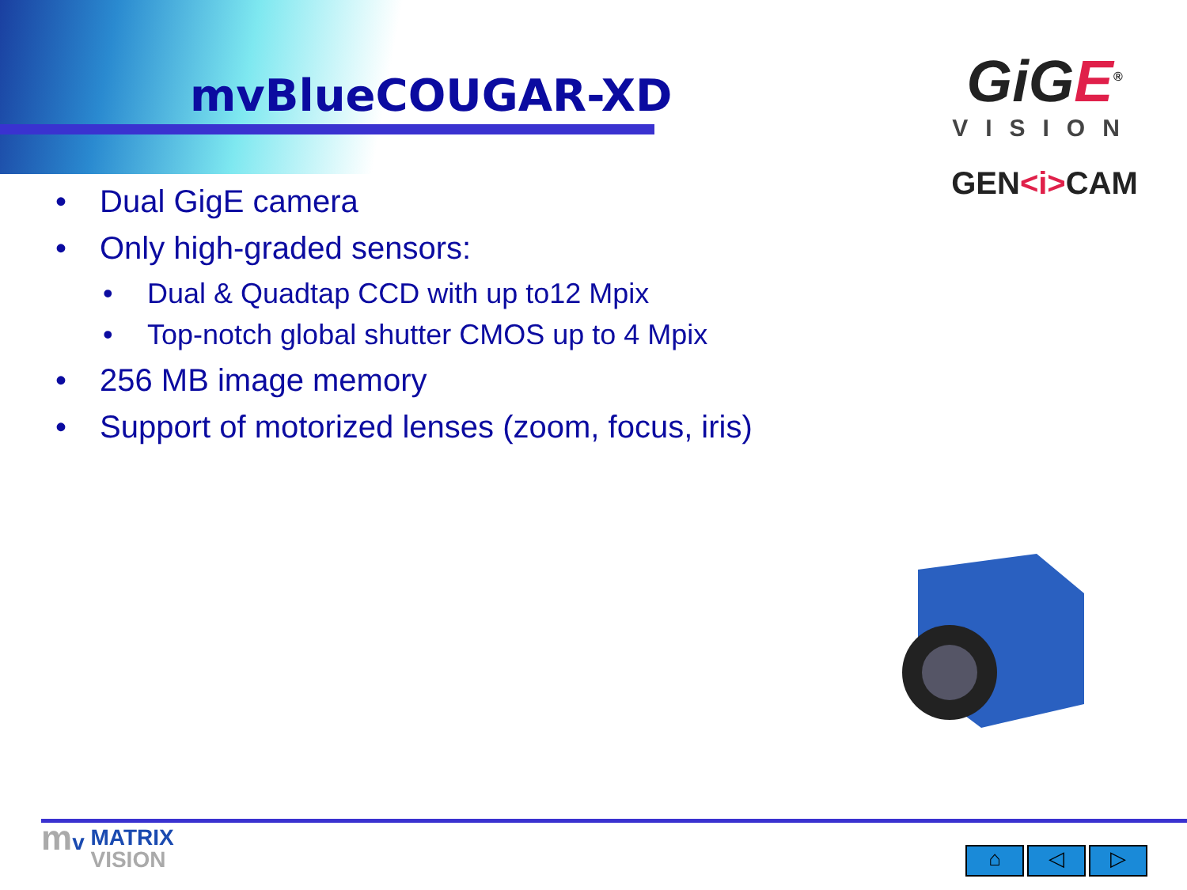mvBlueCOUGAR-XD
GiGE<sup>®</sup>
VISION
GEN<i>CAM
• Dual GigE camera
• Only high-graded sensors:
• Dual & Quadtap CCD with up to12 Mpix
• Top-notch global shutter CMOS up to 4 Mpix
• 256 MB image memory
• Support of motorized lenses (zoom, focus, iris)
mv MATRIX
VISION
⌂ ◁ ▷